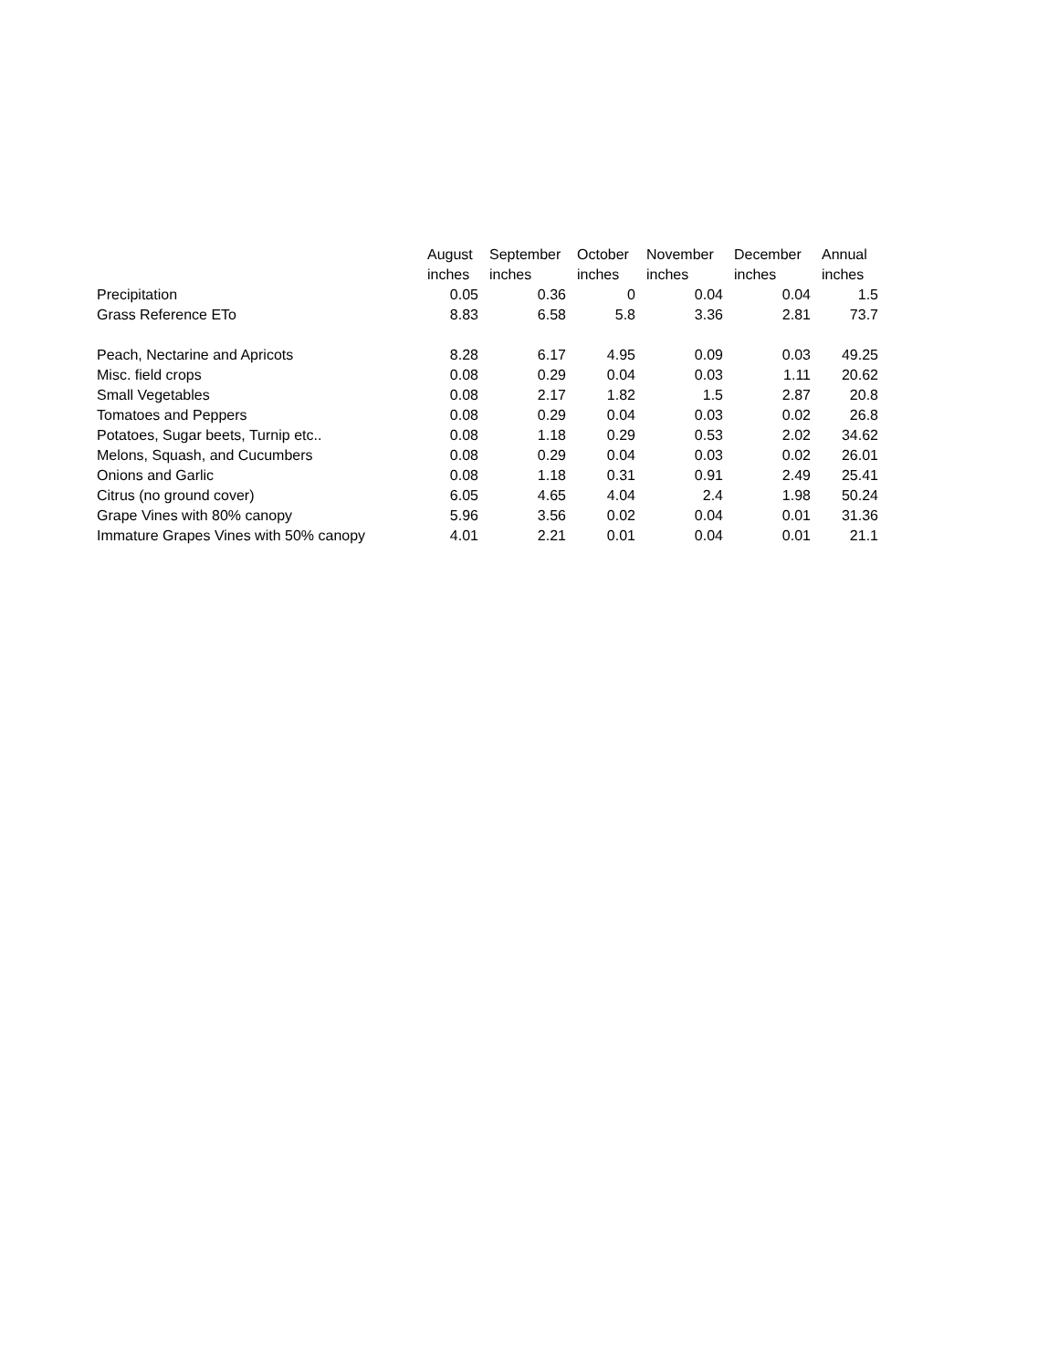| | August | September | October | November | December | Annual |
| --- | --- | --- | --- | --- | --- | --- |
| | inches | inches | inches | inches | inches | inches |
| Precipitation | 0.05 | 0.36 | 0 | 0.04 | 0.04 | 1.5 |
| Grass Reference ETo | 8.83 | 6.58 | 5.8 | 3.36 | 2.81 | 73.7 |
| Peach, Nectarine and Apricots | 8.28 | 6.17 | 4.95 | 0.09 | 0.03 | 49.25 |
| Misc. field crops | 0.08 | 0.29 | 0.04 | 0.03 | 1.11 | 20.62 |
| Small Vegetables | 0.08 | 2.17 | 1.82 | 1.5 | 2.87 | 20.8 |
| Tomatoes and Peppers | 0.08 | 0.29 | 0.04 | 0.03 | 0.02 | 26.8 |
| Potatoes, Sugar beets, Turnip etc.. | 0.08 | 1.18 | 0.29 | 0.53 | 2.02 | 34.62 |
| Melons, Squash, and Cucumbers | 0.08 | 0.29 | 0.04 | 0.03 | 0.02 | 26.01 |
| Onions and Garlic | 0.08 | 1.18 | 0.31 | 0.91 | 2.49 | 25.41 |
| Citrus (no ground cover) | 6.05 | 4.65 | 4.04 | 2.4 | 1.98 | 50.24 |
| Grape Vines with 80% canopy | 5.96 | 3.56 | 0.02 | 0.04 | 0.01 | 31.36 |
| Immature Grapes Vines with 50% canopy | 4.01 | 2.21 | 0.01 | 0.04 | 0.01 | 21.1 |